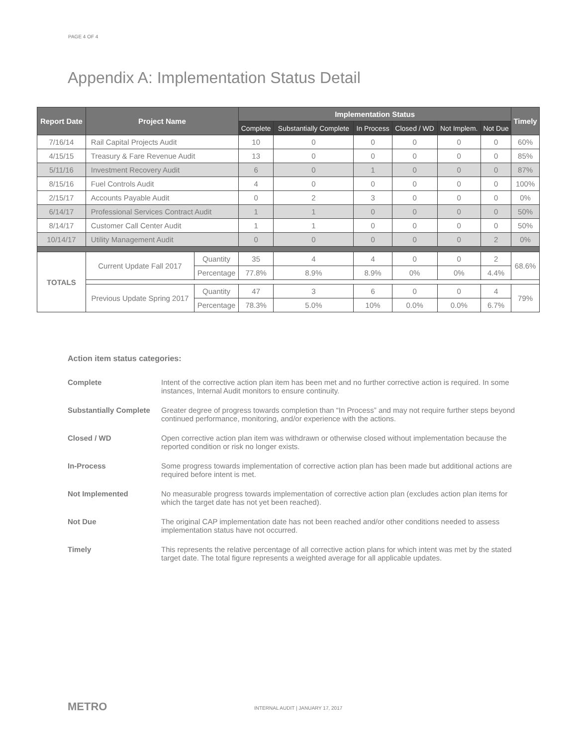PAGE 4 OF 4
Appendix A: Implementation Status Detail
| Report Date | Project Name | | | Implementation Status | | | | | | Timely |
| --- | --- | --- | --- | --- | --- | --- | --- | --- | --- | --- |
| | | | | Complete | Substantially Complete | In Process | Closed / WD | Not Implem. | Not Due | |
| 7/16/14 | Rail Capital Projects Audit | | | 10 | 0 | 0 | 0 | 0 | 0 | 60% |
| 4/15/15 | Treasury & Fare Revenue Audit | | | 13 | 0 | 0 | 0 | 0 | 0 | 85% |
| 5/11/16 | Investment Recovery Audit | | | 6 | 0 | 1 | 0 | 0 | 0 | 87% |
| 8/15/16 | Fuel Controls Audit | | | 4 | 0 | 0 | 0 | 0 | 0 | 100% |
| 2/15/17 | Accounts Payable Audit | | | 0 | 2 | 3 | 0 | 0 | 0 | 0% |
| 6/14/17 | Professional Services Contract Audit | | | 1 | 1 | 0 | 0 | 0 | 0 | 50% |
| 8/14/17 | Customer Call Center Audit | | | 1 | 1 | 0 | 0 | 0 | 0 | 50% |
| 10/14/17 | Utility Management Audit | | | 0 | 0 | 0 | 0 | 0 | 2 | 0% |
| TOTALS | | Current Update Fall 2017 | Quantity | 35 | 4 | 4 | 0 | 0 | 2 | 68.6% |
| | | | Percentage | 77.8% | 8.9% | 8.9% | 0% | 0% | 4.4% | |
| | | Previous Update Spring 2017 | Quantity | 47 | 3 | 6 | 0 | 0 | 4 | 79% |
| | | | Percentage | 78.3% | 5.0% | 10% | 0.0% | 0.0% | 6.7% | |
Action item status categories:
Complete Intent of the corrective action plan item has been met and no further corrective action is required. In some instances, Internal Audit monitors to ensure continuity.
Substantially Complete Greater degree of progress towards completion than “In Process” and may not require further steps beyond continued performance, monitoring, and/or experience with the actions.
Closed / WD Open corrective action plan item was withdrawn or otherwise closed without implementation because the reported condition or risk no longer exists.
In-Process Some progress towards implementation of corrective action plan has been made but additional actions are required before intent is met.
Not Implemented No measurable progress towards implementation of corrective action plan (excludes action plan items for which the target date has not yet been reached).
Not Due The original CAP implementation date has not been reached and/or other conditions needed to assess implementation status have not occurred.
Timely This represents the relative percentage of all corrective action plans for which intent was met by the stated target date. The total figure represents a weighted average for all applicable updates.
METRO
INTERNAL AUDIT | JANUARY 17, 2017